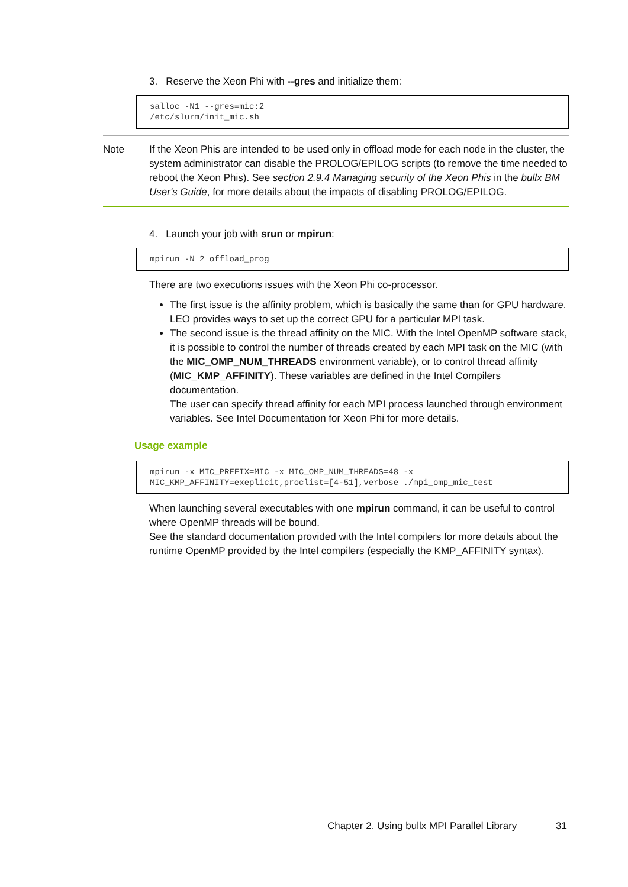3. Reserve the Xeon Phi with --gres and initialize them:
salloc -N1 --gres=mic:2
/etc/slurm/init_mic.sh
Note If the Xeon Phis are intended to be used only in offload mode for each node in the cluster, the system administrator can disable the PROLOG/EPILOG scripts (to remove the time needed to reboot the Xeon Phis). See section 2.9.4 Managing security of the Xeon Phis in the bullx BM User's Guide, for more details about the impacts of disabling PROLOG/EPILOG.
4. Launch your job with srun or mpirun:
mpirun -N 2 offload_prog
There are two executions issues with the Xeon Phi co-processor.
The first issue is the affinity problem, which is basically the same than for GPU hardware. LEO provides ways to set up the correct GPU for a particular MPI task.
The second issue is the thread affinity on the MIC. With the Intel OpenMP software stack, it is possible to control the number of threads created by each MPI task on the MIC (with the MIC_OMP_NUM_THREADS environment variable), or to control thread affinity (MIC_KMP_AFFINITY). These variables are defined in the Intel Compilers documentation.
The user can specify thread affinity for each MPI process launched through environment variables. See Intel Documentation for Xeon Phi for more details.
Usage example
mpirun -x MIC_PREFIX=MIC -x MIC_OMP_NUM_THREADS=48 -x
MIC_KMP_AFFINITY=exeplicit,proclist=[4-51],verbose ./mpi_omp_mic_test
When launching several executables with one mpirun command, it can be useful to control where OpenMP threads will be bound.
See the standard documentation provided with the Intel compilers for more details about the runtime OpenMP provided by the Intel compilers (especially the KMP_AFFINITY syntax).
Chapter 2. Using bullx MPI Parallel Library 31